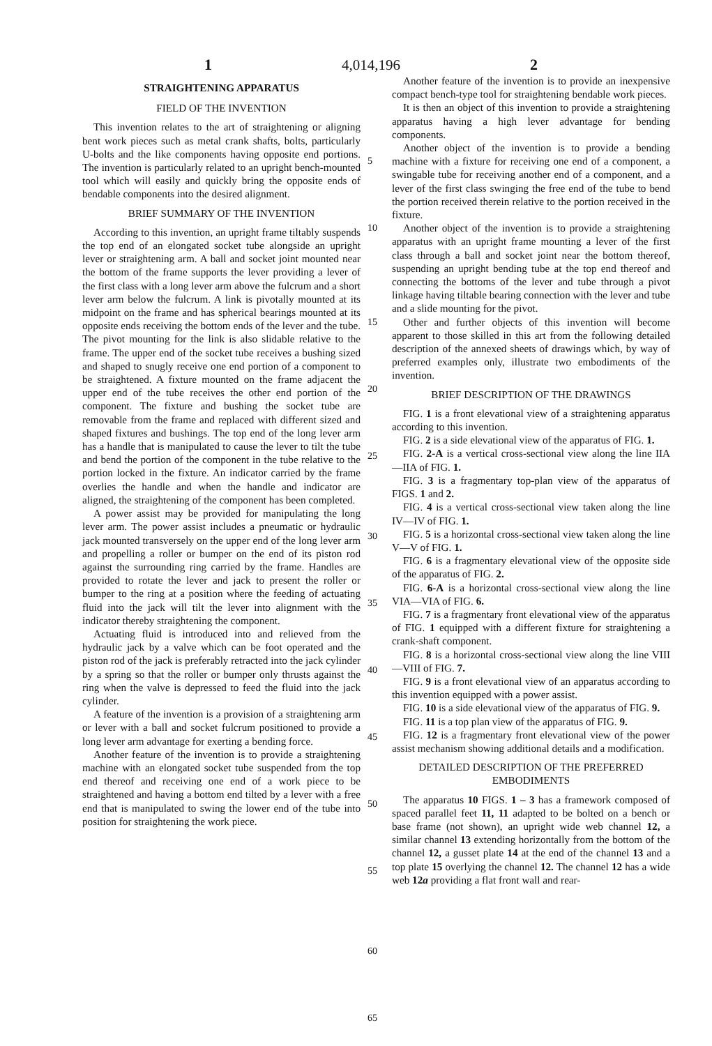1 4,014,196 2
STRAIGHTENING APPARATUS
FIELD OF THE INVENTION
This invention relates to the art of straightening or aligning bent work pieces such as metal crank shafts, bolts, particularly U-bolts and the like components having opposite end portions. The invention is particularly related to an upright bench-mounted tool which will easily and quickly bring the opposite ends of bendable components into the desired alignment.
BRIEF SUMMARY OF THE INVENTION
According to this invention, an upright frame tiltably suspends the top end of an elongated socket tube alongside an upright lever or straightening arm. A ball and socket joint mounted near the bottom of the frame supports the lever providing a lever of the first class with a long lever arm above the fulcrum and a short lever arm below the fulcrum. A link is pivotally mounted at its midpoint on the frame and has spherical bearings mounted at its opposite ends receiving the bottom ends of the lever and the tube. The pivot mounting for the link is also slidable relative to the frame. The upper end of the socket tube receives a bushing sized and shaped to snugly receive one end portion of a component to be straightened. A fixture mounted on the frame adjacent the upper end of the tube receives the other end portion of the component. The fixture and bushing the socket tube are removable from the frame and replaced with different sized and shaped fixtures and bushings. The top end of the long lever arm has a handle that is manipulated to cause the lever to tilt the tube and bend the portion of the component in the tube relative to the portion locked in the fixture. An indicator carried by the frame overlies the handle and when the handle and indicator are aligned, the straightening of the component has been completed.
A power assist may be provided for manipulating the long lever arm. The power assist includes a pneumatic or hydraulic jack mounted transversely on the upper end of the long lever arm and propelling a roller or bumper on the end of its piston rod against the surrounding ring carried by the frame. Handles are provided to rotate the lever and jack to present the roller or bumper to the ring at a position where the feeding of actuating fluid into the jack will tilt the lever into alignment with the indicator thereby straightening the component.
Actuating fluid is introduced into and relieved from the hydraulic jack by a valve which can be foot operated and the piston rod of the jack is preferably retracted into the jack cylinder by a spring so that the roller or bumper only thrusts against the ring when the valve is depressed to feed the fluid into the jack cylinder.
A feature of the invention is a provision of a straightening arm or lever with a ball and socket fulcrum positioned to provide a long lever arm advantage for exerting a bending force.
Another feature of the invention is to provide a straightening machine with an elongated socket tube suspended from the top end thereof and receiving one end of a work piece to be straightened and having a bottom end tilted by a lever with a free end that is manipulated to swing the lower end of the tube into position for straightening the work piece.
5
10
15
20
25
30
35
40
45
50
55
60
65
Another feature of the invention is to provide an inexpensive compact bench-type tool for straightening bendable work pieces.
It is then an object of this invention to provide a straightening apparatus having a high lever advantage for bending components.
Another object of the invention is to provide a bending machine with a fixture for receiving one end of a component, a swingable tube for receiving another end of a component, and a lever of the first class swinging the free end of the tube to bend the portion received therein relative to the portion received in the fixture.
Another object of the invention is to provide a straightening apparatus with an upright frame mounting a lever of the first class through a ball and socket joint near the bottom thereof, suspending an upright bending tube at the top end thereof and connecting the bottoms of the lever and tube through a pivot linkage having tiltable bearing connection with the lever and tube and a slide mounting for the pivot.
Other and further objects of this invention will become apparent to those skilled in this art from the following detailed description of the annexed sheets of drawings which, by way of preferred examples only, illustrate two embodiments of the invention.
BRIEF DESCRIPTION OF THE DRAWINGS
FIG. 1 is a front elevational view of a straightening apparatus according to this invention.
FIG. 2 is a side elevational view of the apparatus of FIG. 1.
FIG. 2-A is a vertical cross-sectional view along the line IIA—IIA of FIG. 1.
FIG. 3 is a fragmentary top-plan view of the apparatus of FIGS. 1 and 2.
FIG. 4 is a vertical cross-sectional view taken along the line IV—IV of FIG. 1.
FIG. 5 is a horizontal cross-sectional view taken along the line V—V of FIG. 1.
FIG. 6 is a fragmentary elevational view of the opposite side of the apparatus of FIG. 2.
FIG. 6-A is a horizontal cross-sectional view along the line VIA—VIA of FIG. 6.
FIG. 7 is a fragmentary front elevational view of the apparatus of FIG. 1 equipped with a different fixture for straightening a crank-shaft component.
FIG. 8 is a horizontal cross-sectional view along the line VIII—VIII of FIG. 7.
FIG. 9 is a front elevational view of an apparatus according to this invention equipped with a power assist.
FIG. 10 is a side elevational view of the apparatus of FIG. 9.
FIG. 11 is a top plan view of the apparatus of FIG. 9.
FIG. 12 is a fragmentary front elevational view of the power assist mechanism showing additional details and a modification.
DETAILED DESCRIPTION OF THE PREFERRED EMBODIMENTS
The apparatus 10 FIGS. 1 – 3 has a framework composed of spaced parallel feet 11, 11 adapted to be bolted on a bench or base frame (not shown), an upright wide web channel 12, a similar channel 13 extending horizontally from the bottom of the channel 12, a gusset plate 14 at the end of the channel 13 and a top plate 15 overlying the channel 12. The channel 12 has a wide web 12a providing a flat front wall and rear-